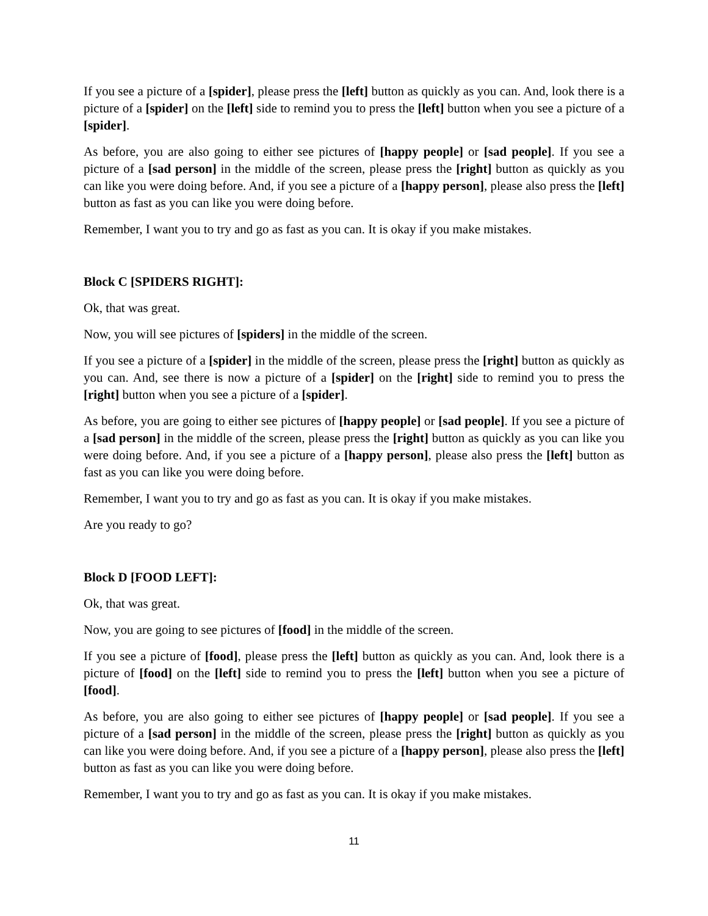If you see a picture of a [spider], please press the [left] button as quickly as you can. And, look there is a picture of a [spider] on the [left] side to remind you to press the [left] button when you see a picture of a [spider].
As before, you are also going to either see pictures of [happy people] or [sad people]. If you see a picture of a [sad person] in the middle of the screen, please press the [right] button as quickly as you can like you were doing before. And, if you see a picture of a [happy person], please also press the [left] button as fast as you can like you were doing before.
Remember, I want you to try and go as fast as you can. It is okay if you make mistakes.
Block C [SPIDERS RIGHT]:
Ok, that was great.
Now, you will see pictures of [spiders] in the middle of the screen.
If you see a picture of a [spider] in the middle of the screen, please press the [right] button as quickly as you can. And, see there is now a picture of a [spider] on the [right] side to remind you to press the [right] button when you see a picture of a [spider].
As before, you are going to either see pictures of [happy people] or [sad people]. If you see a picture of a [sad person] in the middle of the screen, please press the [right] button as quickly as you can like you were doing before. And, if you see a picture of a [happy person], please also press the [left] button as fast as you can like you were doing before.
Remember, I want you to try and go as fast as you can. It is okay if you make mistakes.
Are you ready to go?
Block D [FOOD LEFT]:
Ok, that was great.
Now, you are going to see pictures of [food] in the middle of the screen.
If you see a picture of [food], please press the [left] button as quickly as you can. And, look there is a picture of [food] on the [left] side to remind you to press the [left] button when you see a picture of [food].
As before, you are also going to either see pictures of [happy people] or [sad people]. If you see a picture of a [sad person] in the middle of the screen, please press the [right] button as quickly as you can like you were doing before. And, if you see a picture of a [happy person], please also press the [left] button as fast as you can like you were doing before.
Remember, I want you to try and go as fast as you can. It is okay if you make mistakes.
11